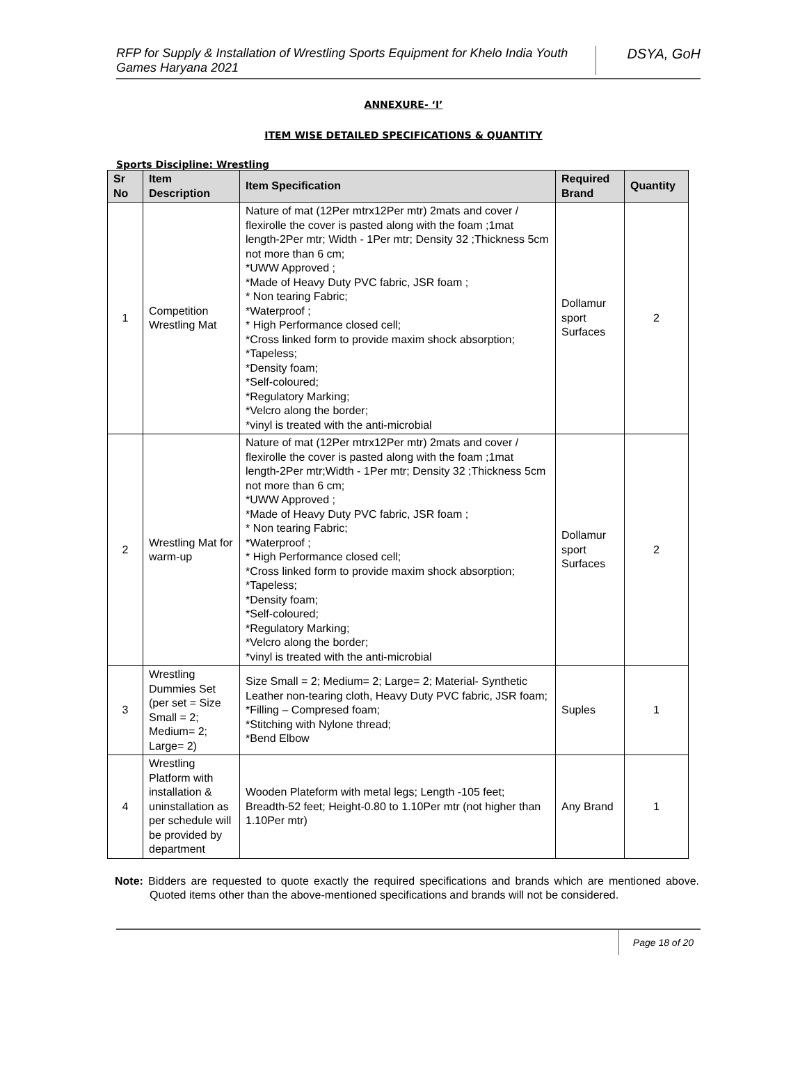RFP for Supply & Installation of Wrestling Sports Equipment for Khelo India Youth Games Haryana 2021
DSYA, GoH
ANNEXURE- ‘I’
ITEM WISE DETAILED SPECIFICATIONS & QUANTITY
Sports Discipline: Wrestling
| Sr No | Item Description | Item Specification | Required Brand | Quantity |
| --- | --- | --- | --- | --- |
| 1 | Competition Wrestling Mat | Nature of mat (12Per mtrx12Per mtr) 2mats and cover / flexirolle the cover is pasted along with the foam ;1mat length-2Per mtr; Width - 1Per mtr; Density 32 ;Thickness 5cm not more than 6 cm; *UWW Approved ; *Made of Heavy Duty PVC fabric, JSR foam ; * Non tearing Fabric; *Waterproof ; * High Performance closed cell; *Cross linked form to provide maxim shock absorption; *Tapeless; *Density foam; *Self-coloured; *Regulatory Marking; *Velcro along the border; *vinyl is treated with the anti-microbial | Dollamur sport Surfaces | 2 |
| 2 | Wrestling Mat for warm-up | Nature of mat (12Per mtrx12Per mtr) 2mats and cover / flexirolle the cover is pasted along with the foam ;1mat length-2Per mtr;Width - 1Per mtr; Density 32 ;Thickness 5cm not more than 6 cm; *UWW Approved ; *Made of Heavy Duty PVC fabric, JSR foam ; * Non tearing Fabric; *Waterproof ; * High Performance closed cell; *Cross linked form to provide maxim shock absorption; *Tapeless; *Density foam; *Self-coloured; *Regulatory Marking; *Velcro along the border; *vinyl is treated with the anti-microbial | Dollamur sport Surfaces | 2 |
| 3 | Wrestling Dummies Set (per set = Size Small = 2; Medium= 2; Large= 2) | Size Small = 2; Medium= 2; Large= 2; Material- Synthetic Leather non-tearing cloth, Heavy Duty PVC fabric, JSR foam; *Filling – Compresed foam; *Stitching with Nylone thread; *Bend Elbow | Suples | 1 |
| 4 | Wrestling Platform with installation & uninstallation as per schedule will be provided by department | Wooden Plateform with metal legs; Length -105 feet; Breadth-52 feet; Height-0.80 to 1.10Per mtr (not higher than 1.10Per mtr) | Any Brand | 1 |
Note: Bidders are requested to quote exactly the required specifications and brands which are mentioned above. Quoted items other than the above-mentioned specifications and brands will not be considered.
Page 18 of 20